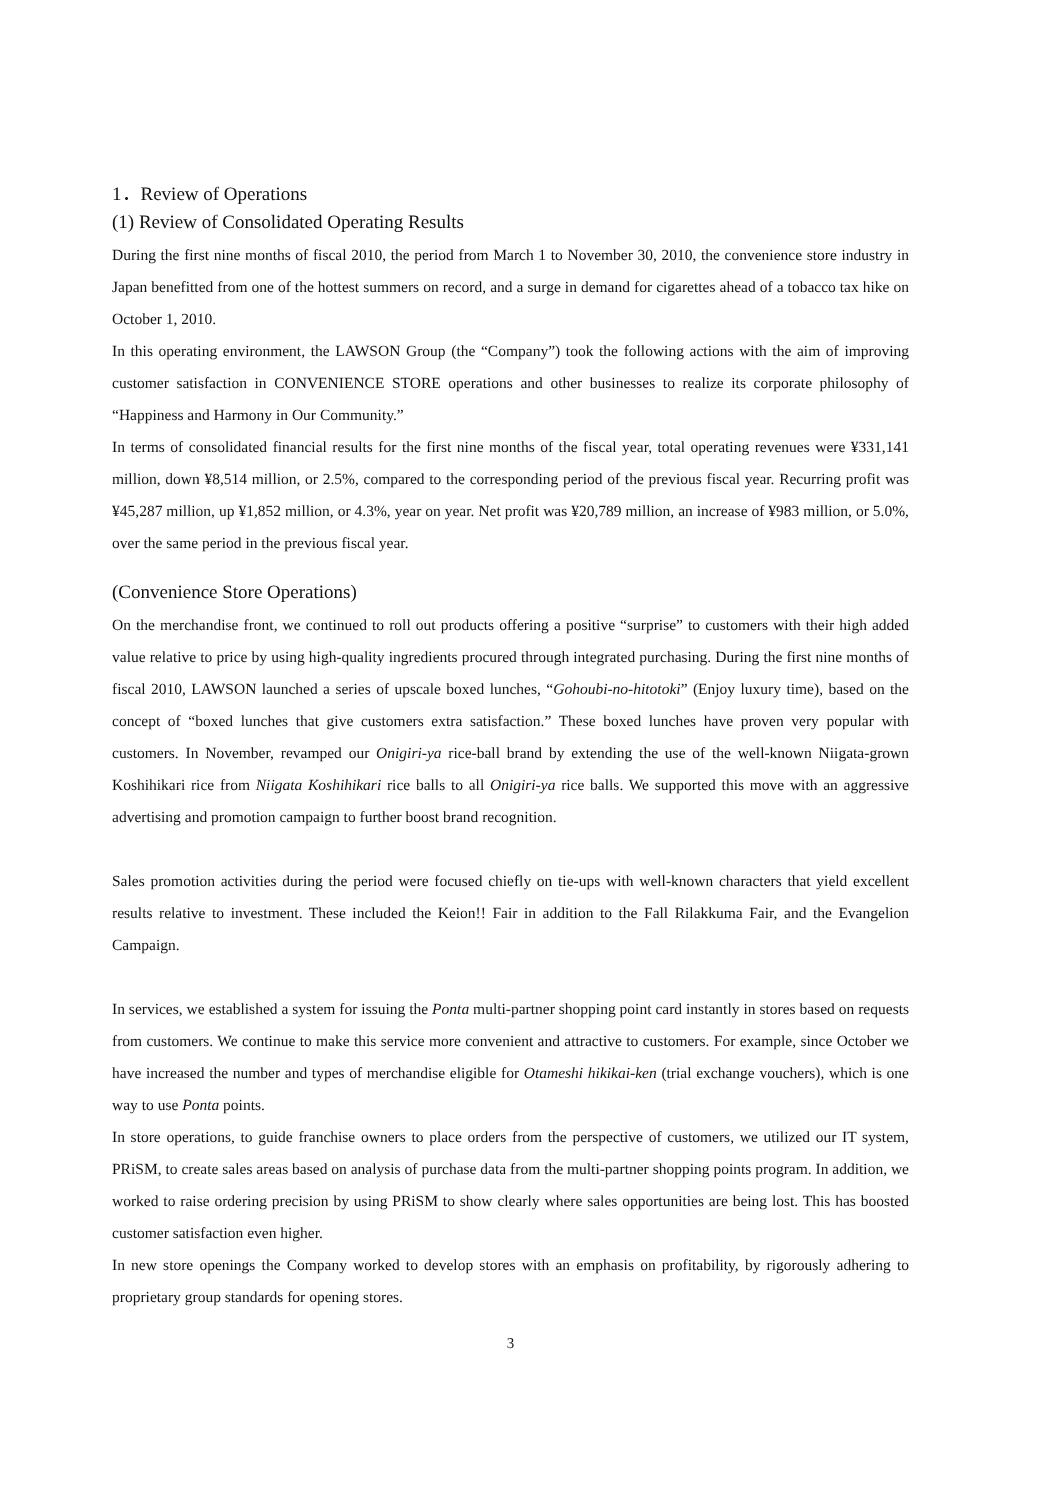1．Review of Operations
(1) Review of Consolidated Operating Results
During the first nine months of fiscal 2010, the period from March 1 to November 30, 2010, the convenience store industry in Japan benefitted from one of the hottest summers on record, and a surge in demand for cigarettes ahead of a tobacco tax hike on October 1, 2010.
In this operating environment, the LAWSON Group (the “Company”) took the following actions with the aim of improving customer satisfaction in CONVENIENCE STORE operations and other businesses to realize its corporate philosophy of “Happiness and Harmony in Our Community.”
In terms of consolidated financial results for the first nine months of the fiscal year, total operating revenues were ¥331,141 million, down ¥8,514 million, or 2.5%, compared to the corresponding period of the previous fiscal year. Recurring profit was ¥45,287 million, up ¥1,852 million, or 4.3%, year on year. Net profit was ¥20,789 million, an increase of ¥983 million, or 5.0%, over the same period in the previous fiscal year.
(Convenience Store Operations)
On the merchandise front, we continued to roll out products offering a positive “surprise” to customers with their high added value relative to price by using high-quality ingredients procured through integrated purchasing. During the first nine months of fiscal 2010, LAWSON launched a series of upscale boxed lunches, “Gohoubi-no-hitotoki” (Enjoy luxury time), based on the concept of “boxed lunches that give customers extra satisfaction.” These boxed lunches have proven very popular with customers. In November, revamped our Onigiri-ya rice-ball brand by extending the use of the well-known Niigata-grown Koshihikari rice from Niigata Koshihikari rice balls to all Onigiri-ya rice balls. We supported this move with an aggressive advertising and promotion campaign to further boost brand recognition.
Sales promotion activities during the period were focused chiefly on tie-ups with well-known characters that yield excellent results relative to investment. These included the Keion!! Fair in addition to the Fall Rilakkuma Fair, and the Evangelion Campaign.
In services, we established a system for issuing the Ponta multi-partner shopping point card instantly in stores based on requests from customers. We continue to make this service more convenient and attractive to customers. For example, since October we have increased the number and types of merchandise eligible for Otameshi hikikai-ken (trial exchange vouchers), which is one way to use Ponta points.
In store operations, to guide franchise owners to place orders from the perspective of customers, we utilized our IT system, PRiSM, to create sales areas based on analysis of purchase data from the multi-partner shopping points program. In addition, we worked to raise ordering precision by using PRiSM to show clearly where sales opportunities are being lost. This has boosted customer satisfaction even higher.
In new store openings the Company worked to develop stores with an emphasis on profitability, by rigorously adhering to proprietary group standards for opening stores.
3